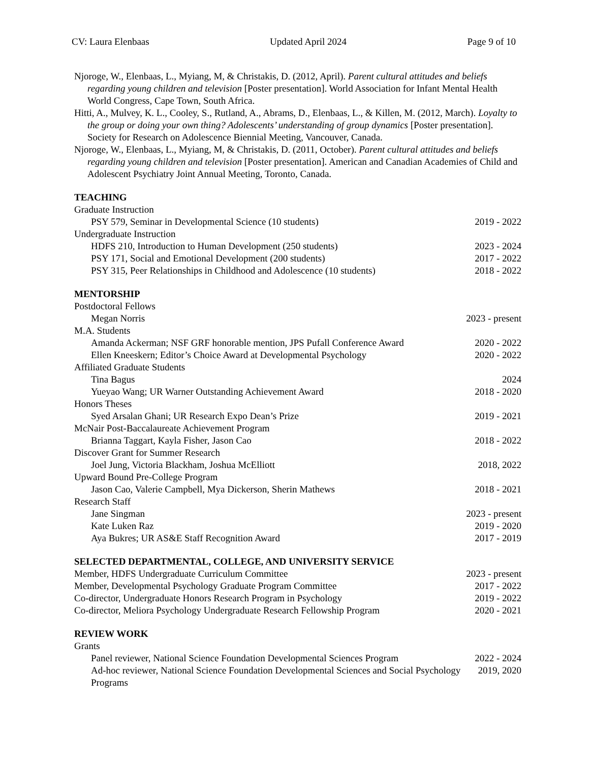CV: Laura Elenbaas Updated April 2024 Page 9 of 10
Njoroge, W., Elenbaas, L., Myiang, M, & Christakis, D. (2012, April). Parent cultural attitudes and beliefs regarding young children and television [Poster presentation]. World Association for Infant Mental Health World Congress, Cape Town, South Africa.
Hitti, A., Mulvey, K. L., Cooley, S., Rutland, A., Abrams, D., Elenbaas, L., & Killen, M. (2012, March). Loyalty to the group or doing your own thing? Adolescents’ understanding of group dynamics [Poster presentation]. Society for Research on Adolescence Biennial Meeting, Vancouver, Canada.
Njoroge, W., Elenbaas, L., Myiang, M, & Christakis, D. (2011, October). Parent cultural attitudes and beliefs regarding young children and television [Poster presentation]. American and Canadian Academies of Child and Adolescent Psychiatry Joint Annual Meeting, Toronto, Canada.
TEACHING
Graduate Instruction
PSY 579, Seminar in Developmental Science (10 students) 2019 - 2022
Undergraduate Instruction
HDFS 210, Introduction to Human Development (250 students) 2023 - 2024
PSY 171, Social and Emotional Development (200 students) 2017 - 2022
PSY 315, Peer Relationships in Childhood and Adolescence (10 students) 2018 - 2022
MENTORSHIP
Postdoctoral Fellows
Megan Norris 2023 - present
M.A. Students
Amanda Ackerman; NSF GRF honorable mention, JPS Pufall Conference Award 2020 - 2022
Ellen Kneeskern; Editor’s Choice Award at Developmental Psychology 2020 - 2022
Affiliated Graduate Students
Tina Bagus 2024
Yueyao Wang; UR Warner Outstanding Achievement Award 2018 - 2020
Honors Theses
Syed Arsalan Ghani; UR Research Expo Dean’s Prize 2019 - 2021
McNair Post-Baccalaureate Achievement Program
Brianna Taggart, Kayla Fisher, Jason Cao 2018 - 2022
Discover Grant for Summer Research
Joel Jung, Victoria Blackham, Joshua McElliott 2018, 2022
Upward Bound Pre-College Program
Jason Cao, Valerie Campbell, Mya Dickerson, Sherin Mathews 2018 - 2021
Research Staff
Jane Singman 2023 - present
Kate Luken Raz 2019 - 2020
Aya Bukres; UR AS&E Staff Recognition Award 2017 - 2019
SELECTED DEPARTMENTAL, COLLEGE, AND UNIVERSITY SERVICE
Member, HDFS Undergraduate Curriculum Committee 2023 - present
Member, Developmental Psychology Graduate Program Committee 2017 - 2022
Co-director, Undergraduate Honors Research Program in Psychology 2019 - 2022
Co-director, Meliora Psychology Undergraduate Research Fellowship Program 2020 - 2021
REVIEW WORK
Grants
Panel reviewer, National Science Foundation Developmental Sciences Program 2022 - 2024
Ad-hoc reviewer, National Science Foundation Developmental Sciences and Social Psychology Programs 2019, 2020